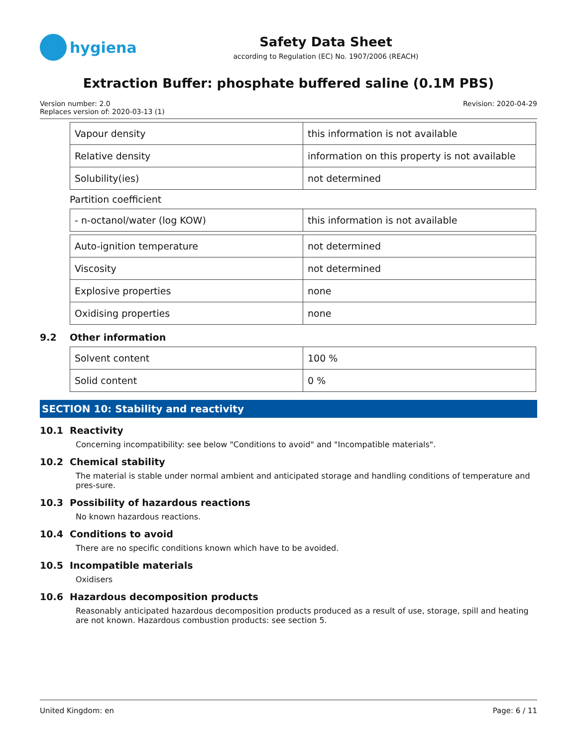hygiena
Safety Data Sheet
according to Regulation (EC) No. 1907/2006 (REACH)
Extraction Buffer: phosphate buffered saline (0.1M PBS)
Version number: 2.0
Replaces version of: 2020-03-13 (1)
Revision: 2020-04-29
| Vapour density | this information is not available |
| Relative density | information on this property is not available |
| Solubility(ies) | not determined |
Partition coefficient
| - n-octanol/water (log KOW) | this information is not available |
| Auto-ignition temperature | not determined |
| Viscosity | not determined |
| Explosive properties | none |
| Oxidising properties | none |
9.2 Other information
| Solvent content | 100 % |
| Solid content | 0 % |
SECTION 10: Stability and reactivity
10.1 Reactivity
Concerning incompatibility: see below "Conditions to avoid" and "Incompatible materials".
10.2 Chemical stability
The material is stable under normal ambient and anticipated storage and handling conditions of temperature and pres-sure.
10.3 Possibility of hazardous reactions
No known hazardous reactions.
10.4 Conditions to avoid
There are no specific conditions known which have to be avoided.
10.5 Incompatible materials
Oxidisers
10.6 Hazardous decomposition products
Reasonably anticipated hazardous decomposition products produced as a result of use, storage, spill and heating are not known. Hazardous combustion products: see section 5.
United Kingdom: en Page: 6 / 11